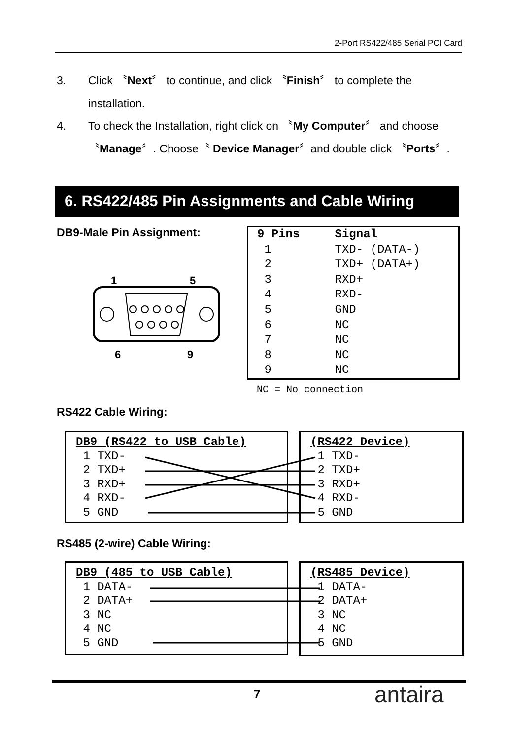2-Port RS422/485 Serial PCI Card
3. Click 〝Next〞 to continue, and click 〝Finish〞 to complete the installation.
4. To check the Installation, right click on 〝My Computer〞 and choose〝Manage〞. Choose〝 Device Manager〞and double click 〝Ports〞.
6. RS422/485 Pin Assignments and Cable Wiring
DB9-Male Pin Assignment:
1
5
6
9
| 9 Pins | Signal |
| --- | --- |
| 1 | TXD- (DATA-) |
| 2 | TXD+ (DATA+) |
| 3 | RXD+ |
| 4 | RXD- |
| 5 | GND |
| 6 | NC |
| 7 | NC |
| 8 | NC |
| 9 | NC |
NC = No connection
RS422 Cable Wiring:
DB9 (RS422 to USB Cable)
1 TXD-
2 TXD+
3 RXD+
4 RXD-
5 GND
(RS422 Device)
1 TXD-
2 TXD+
3 RXD+
4 RXD-
5 GND
RS485 (2-wire) Cable Wiring:
DB9 (485 to USB Cable)
1 DATA-
2 DATA+
3 NC
4 NC
5 GND
(RS485 Device)
1 DATA-
2 DATA+
3 NC
4 NC
5 GND
7 antaira